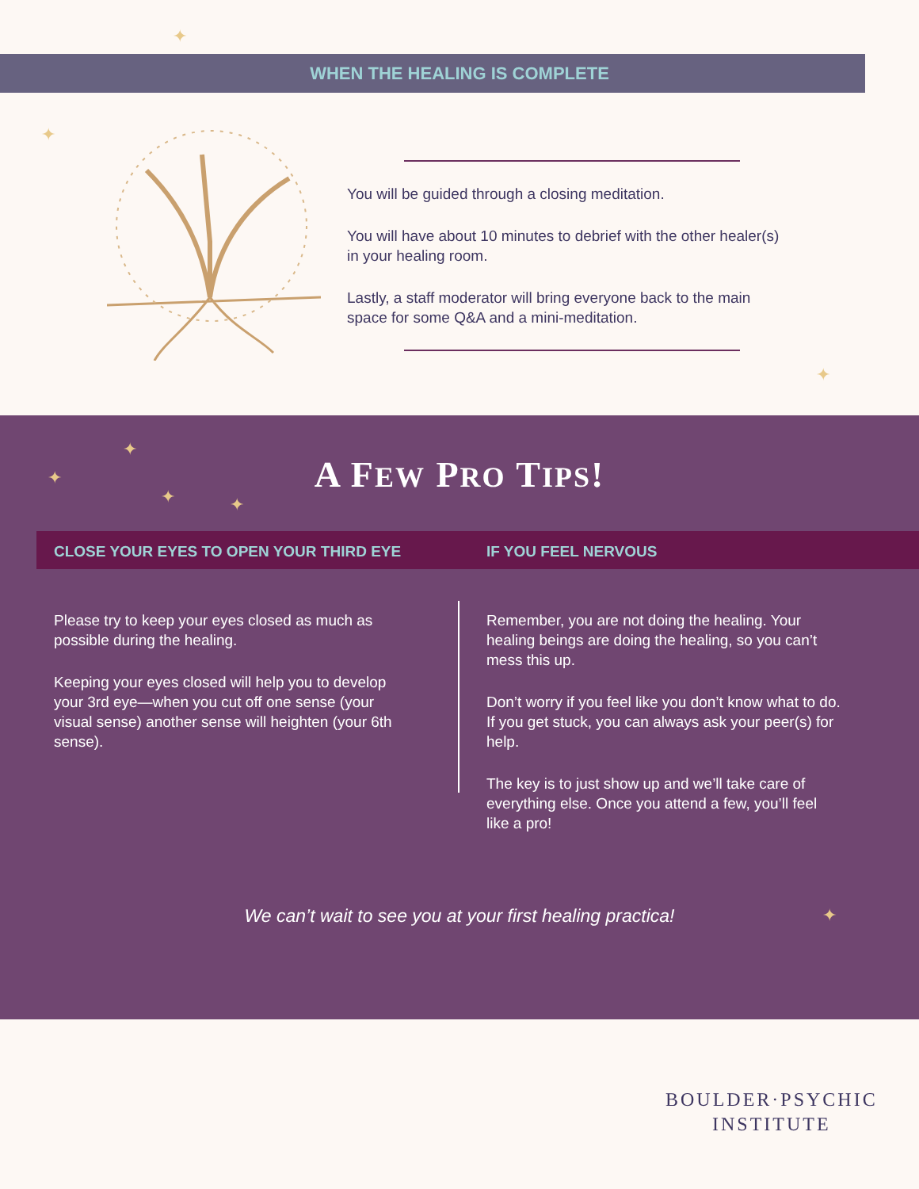WHEN THE HEALING IS COMPLETE
✦
✦
✦
You will be guided through a closing meditation.
You will have about 10 minutes to debrief with the other healer(s) in your healing room.
Lastly, a staff moderator will bring everyone back to the main space for some Q&A and a mini-meditation.
✦
✦
✦ ✦
✦
A FEW PRO TIPS!
CLOSE YOUR EYES TO OPEN YOUR THIRD EYE
Please try to keep your eyes closed as much as possible during the healing.
Keeping your eyes closed will help you to develop your 3rd eye—when you cut off one sense (your visual sense) another sense will heighten (your 6th sense).
IF YOU FEEL NERVOUS
Remember, you are not doing the healing. Your healing beings are doing the healing, so you can’t mess this up.
Don’t worry if you feel like you don’t know what to do. If you get stuck, you can always ask your peer(s) for help.
The key is to just show up and we’ll take care of everything else. Once you attend a few, you’ll feel like a pro!
We can’t wait to see you at your first healing practica!
BOULDER·PSYCHIC
INSTITUTE